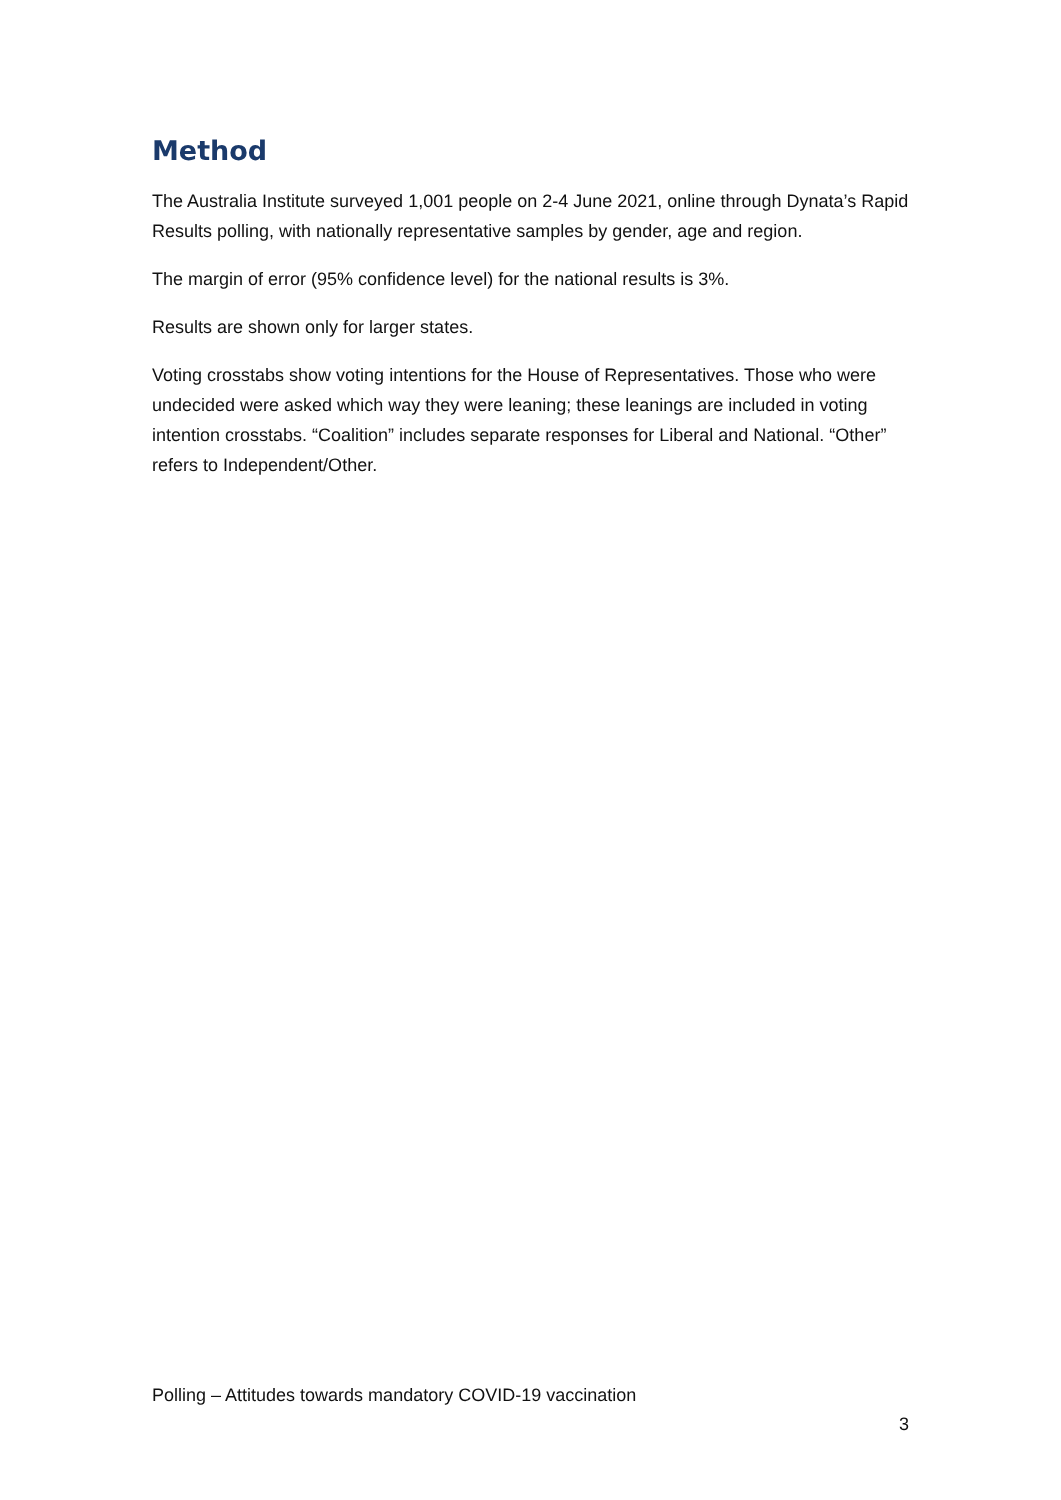Method
The Australia Institute surveyed 1,001 people on 2-4 June 2021, online through Dynata’s Rapid Results polling, with nationally representative samples by gender, age and region.
The margin of error (95% confidence level) for the national results is 3%.
Results are shown only for larger states.
Voting crosstabs show voting intentions for the House of Representatives. Those who were undecided were asked which way they were leaning; these leanings are included in voting intention crosstabs. “Coalition” includes separate responses for Liberal and National. “Other” refers to Independent/Other.
Polling – Attitudes towards mandatory COVID-19 vaccination
3